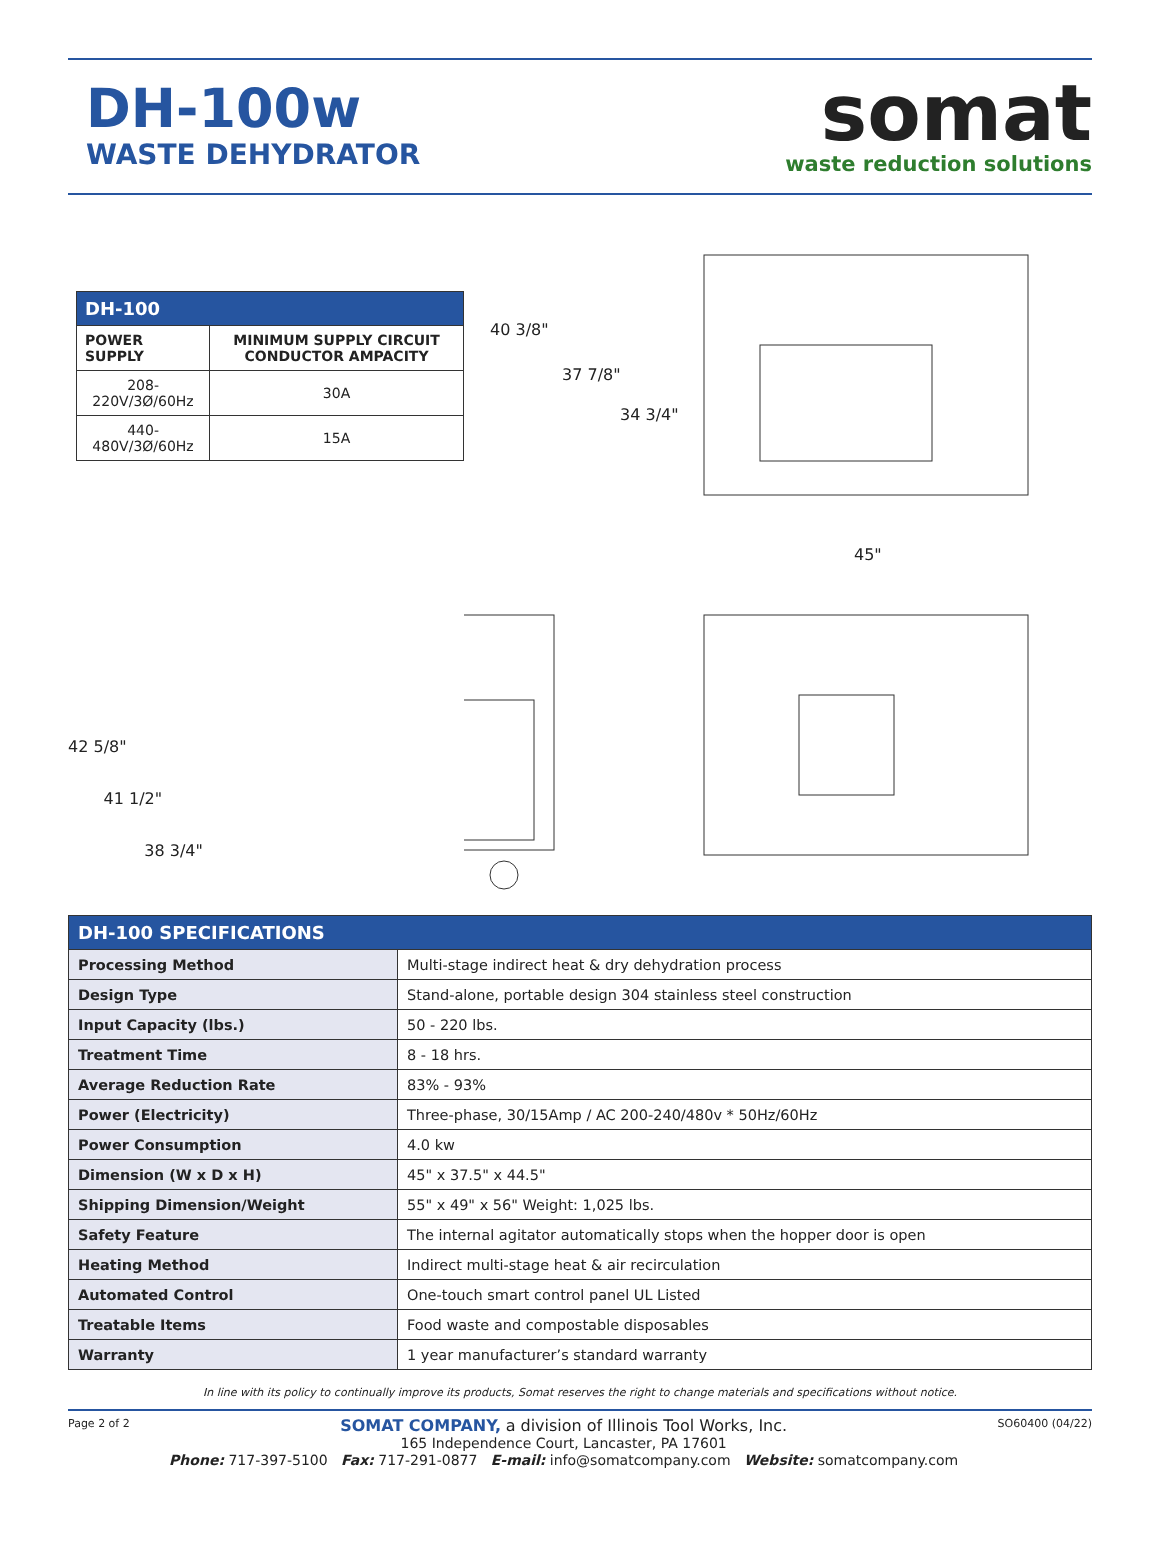DH-100w
WASTE DEHYDRATOR
somat
waste reduction solutions
| DH-100 | |
| --- | --- |
| POWER SUPPLY | MINIMUM SUPPLY CIRCUIT CONDUCTOR AMPACITY |
| 208-220V/3Ø/60Hz | 30A |
| 440-480V/3Ø/60Hz | 15A |
42 5/8"
41 1/2"
38 3/4"
40 3/8"
37 7/8"
34 3/4"
45"
| DH-100 SPECIFICATIONS | |
| Processing Method | Multi-stage indirect heat & dry dehydration process |
| Design Type | Stand-alone, portable design 304 stainless steel construction |
| Input Capacity (lbs.) | 50 - 220 lbs. |
| Treatment Time | 8 - 18 hrs. |
| Average Reduction Rate | 83% - 93% |
| Power (Electricity) | Three-phase, 30/15Amp / AC 200-240/480v * 50Hz/60Hz |
| Power Consumption | 4.0 kw |
| Dimension (W x D x H) | 45" x 37.5" x 44.5" |
| Shipping Dimension/Weight | 55" x 49" x 56" Weight: 1,025 lbs. |
| Safety Feature | The internal agitator automatically stops when the hopper door is open |
| Heating Method | Indirect multi-stage heat & air recirculation |
| Automated Control | One-touch smart control panel UL Listed |
| Treatable Items | Food waste and compostable disposables |
| Warranty | 1 year manufacturer’s standard warranty |
In line with its policy to continually improve its products, Somat reserves the right to change materials and specifications without notice.
Page 2 of 2
SOMAT COMPANY, a division of Illinois Tool Works, Inc.
165 Independence Court, Lancaster, PA 17601
Phone: 717-397-5100 Fax: 717-291-0877 E-mail: info@somatcompany.com Website: somatcompany.com
SO60400 (04/22)